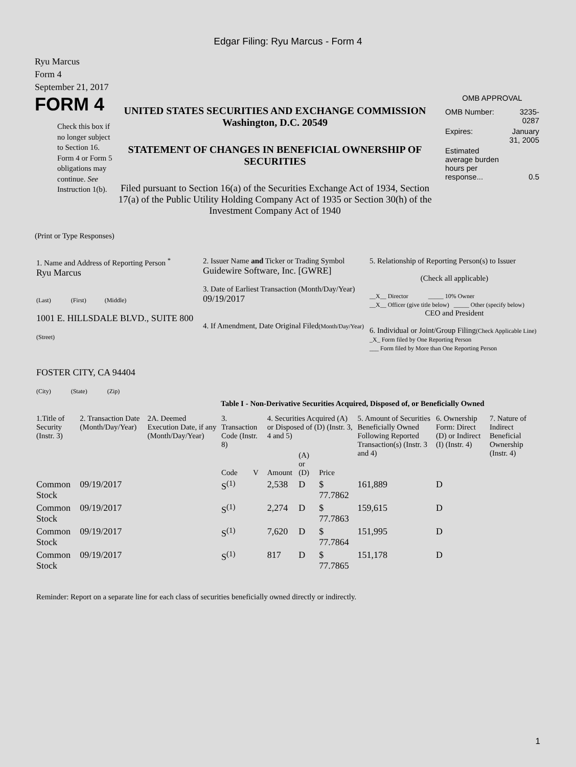Edgar Filing: Ryu Marcus - Form 4
Ryu Marcus
Form 4
September 21, 2017
FORM 4
Check this box if no longer subject to Section 16. Form 4 or Form 5 obligations may continue. See Instruction 1(b).
UNITED STATES SECURITIES AND EXCHANGE COMMISSION
Washington, D.C. 20549
STATEMENT OF CHANGES IN BENEFICIAL OWNERSHIP OF SECURITIES
Filed pursuant to Section 16(a) of the Securities Exchange Act of 1934, Section 17(a) of the Public Utility Holding Company Act of 1935 or Section 30(h) of the Investment Company Act of 1940
OMB APPROVAL
| OMB Number: | 3235-0287 |
| Expires: | January 31, 2005 |
| Estimated average burden hours per response... | 0.5 |
(Print or Type Responses)
| 1. Name and Address of Reporting Person <sup>*</sup> Ryu Marcus (Last) (First) (Middle) 1001 E. HILLSDALE BLVD., SUITE 800 (Street) FOSTER CITY, CA 94404 (City) (State) (Zip) | 2. Issuer Name and Ticker or Trading Symbol Guidewire Software, Inc. [GWRE] 3. Date of Earliest Transaction (Month/Day/Year) 09/19/2017 4. If Amendment, Date Original Filed (Month/Day/Year) | 5. Relationship of Reporting Person(s) to Issuer (Check all applicable) __X__ Director _____ 10% Owner __X__ Officer (give title below) _____ Other (specify below) CEO and President 6. Individual or Joint/Group Filing (Check Applicable Line) _X_ Form filed by One Reporting Person ___ Form filed by More than One Reporting Person |
Table I - Non-Derivative Securities Acquired, Disposed of, or Beneficially Owned
| 1.Title of Security (Instr. 3) | 2. Transaction Date (Month/Day/Year) | 2A. Deemed Execution Date, if any (Month/Day/Year) | 3. Transaction Code (Instr. 8) | | 4. Securities Acquired (A) or Disposed of (D) (Instr. 3, 4 and 5) | | | 5. Amount of Securities Beneficially Owned Following Reported Transaction(s) (Instr. 3 and 4) | 6. Ownership Form: Direct (D) or Indirect (I) (Instr. 4) | 7. Nature of Indirect Beneficial Ownership (Instr. 4) |
| --- | --- | --- | --- | --- | --- | --- | --- | --- | --- | --- |
| | | | Code | V | Amount | (A) or (D) | Price | | | |
| Common Stock | 09/19/2017 | | S<sup>(1)</sup> | | 2,538 | D | $ 77.7862 | 161,889 | D | |
| Common Stock | 09/19/2017 | | S<sup>(1)</sup> | | 2,274 | D | $ 77.7863 | 159,615 | D | |
| Common Stock | 09/19/2017 | | S<sup>(1)</sup> | | 7,620 | D | $ 77.7864 | 151,995 | D | |
| Common Stock | 09/19/2017 | | S<sup>(1)</sup> | | 817 | D | $ 77.7865 | 151,178 | D | |
Reminder: Report on a separate line for each class of securities beneficially owned directly or indirectly.
1